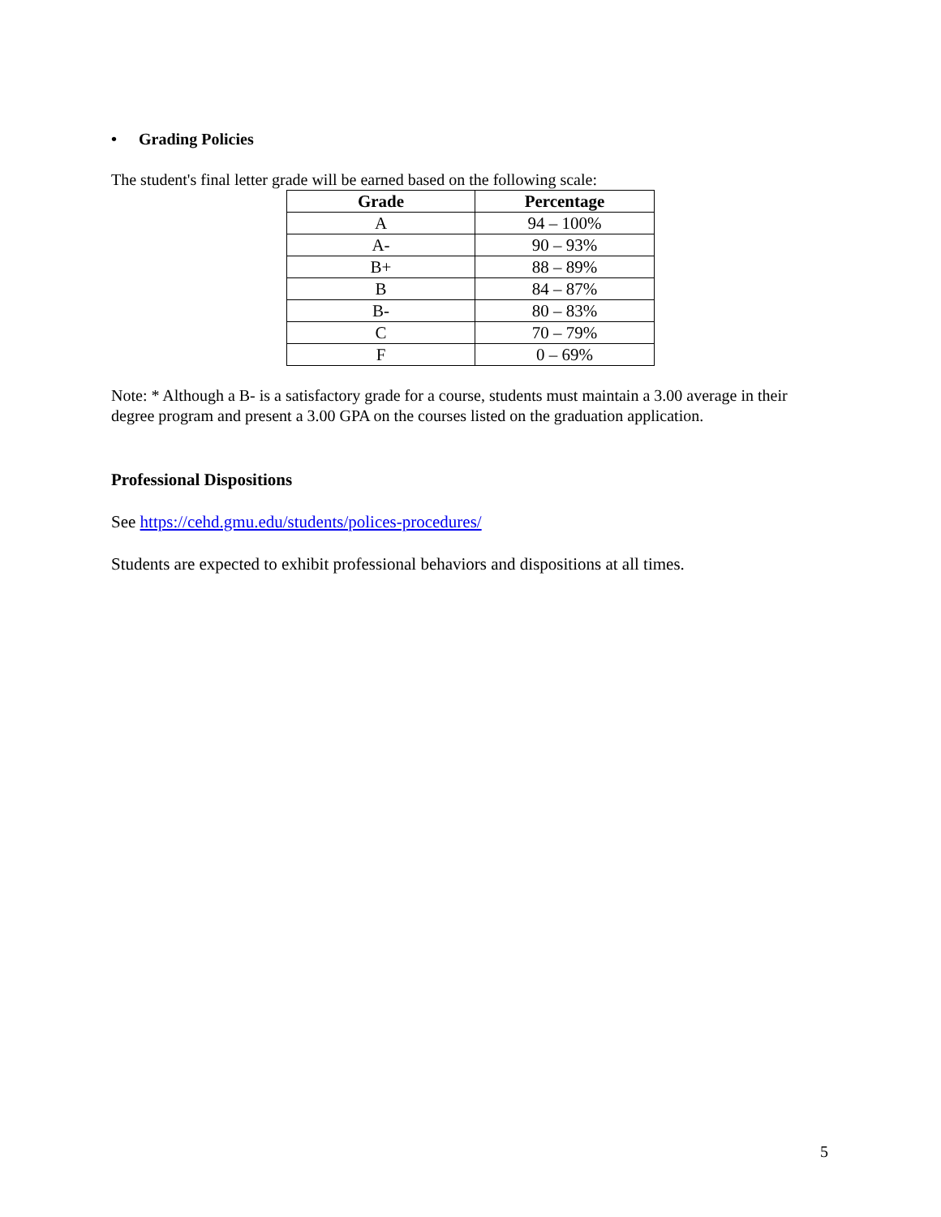• Grading Policies
The student's final letter grade will be earned based on the following scale:
| Grade | Percentage |
| --- | --- |
| A | 94 – 100% |
| A- | 90 – 93% |
| B+ | 88 – 89% |
| B | 84 – 87% |
| B- | 80 – 83% |
| C | 70 – 79% |
| F | 0 – 69% |
Note: * Although a B- is a satisfactory grade for a course, students must maintain a 3.00 average in their degree program and present a 3.00 GPA on the courses listed on the graduation application.
Professional Dispositions
See https://cehd.gmu.edu/students/polices-procedures/
Students are expected to exhibit professional behaviors and dispositions at all times.
5